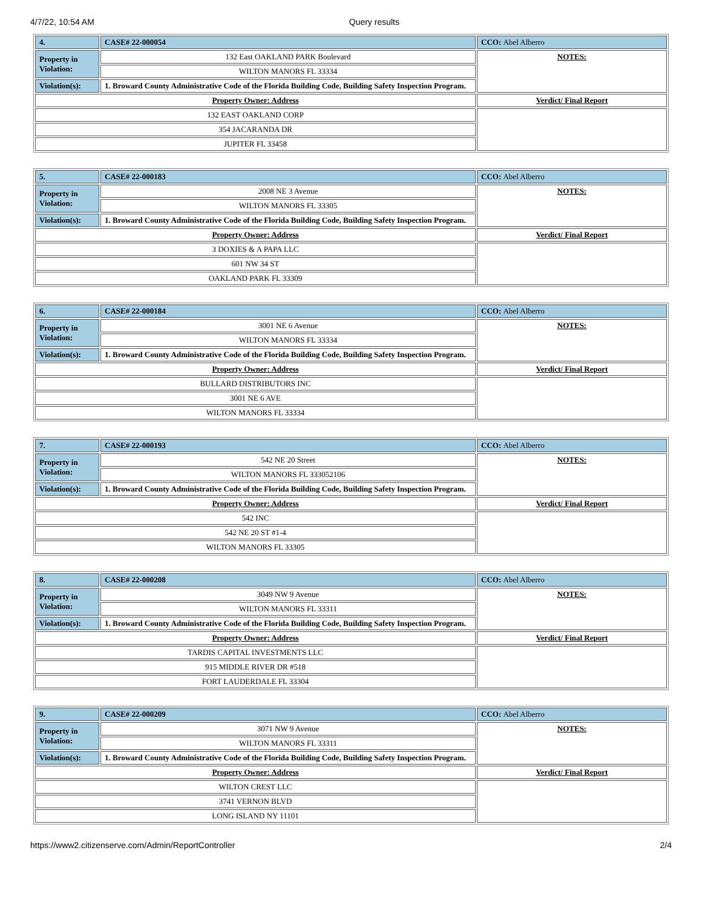4/7/22, 10:54 AM Query results
| 4. | CASE# 22-000054 | CCO: Abel Alberro |
| Property in Violation: | 132 East OAKLAND PARK Boulevard | NOTES: |
| | WILTON MANORS FL 33334 | |
| Violation(s): | 1. Broward County Administrative Code of the Florida Building Code, Building Safety Inspection Program. | |
| Property Owner: Address | | Verdict/ Final Report |
| 132 EAST OAKLAND CORP | | |
| 354 JACARANDA DR | | |
| JUPITER FL 33458 | | |
| 5. | CASE# 22-000183 | CCO: Abel Alberro |
| Property in Violation: | 2008 NE 3 Avenue | NOTES: |
| | WILTON MANORS FL 33305 | |
| Violation(s): | 1. Broward County Administrative Code of the Florida Building Code, Building Safety Inspection Program. | |
| Property Owner: Address | | Verdict/ Final Report |
| 3 DOXIES & A PAPA LLC | | |
| 601 NW 34 ST | | |
| OAKLAND PARK FL 33309 | | |
| 6. | CASE# 22-000184 | CCO: Abel Alberro |
| Property in Violation: | 3001 NE 6 Avenue | NOTES: |
| | WILTON MANORS FL 33334 | |
| Violation(s): | 1. Broward County Administrative Code of the Florida Building Code, Building Safety Inspection Program. | |
| Property Owner: Address | | Verdict/ Final Report |
| BULLARD DISTRIBUTORS INC | | |
| 3001 NE 6 AVE | | |
| WILTON MANORS FL 33334 | | |
| 7. | CASE# 22-000193 | CCO: Abel Alberro |
| Property in Violation: | 542 NE 20 Street | NOTES: |
| | WILTON MANORS FL 333052106 | |
| Violation(s): | 1. Broward County Administrative Code of the Florida Building Code, Building Safety Inspection Program. | |
| Property Owner: Address | | Verdict/ Final Report |
| 542 INC | | |
| 542 NE 20 ST #1-4 | | |
| WILTON MANORS FL 33305 | | |
| 8. | CASE# 22-000208 | CCO: Abel Alberro |
| Property in Violation: | 3049 NW 9 Avenue | NOTES: |
| | WILTON MANORS FL 33311 | |
| Violation(s): | 1. Broward County Administrative Code of the Florida Building Code, Building Safety Inspection Program. | |
| Property Owner: Address | | Verdict/ Final Report |
| TARDIS CAPITAL INVESTMENTS LLC | | |
| 915 MIDDLE RIVER DR #518 | | |
| FORT LAUDERDALE FL 33304 | | |
| 9. | CASE# 22-000209 | CCO: Abel Alberro |
| Property in Violation: | 3071 NW 9 Avenue | NOTES: |
| | WILTON MANORS FL 33311 | |
| Violation(s): | 1. Broward County Administrative Code of the Florida Building Code, Building Safety Inspection Program. | |
| Property Owner: Address | | Verdict/ Final Report |
| WILTON CREST LLC | | |
| 3741 VERNON BLVD | | |
| LONG ISLAND NY 11101 | | |
https://www2.citizenserve.com/Admin/ReportController 2/4